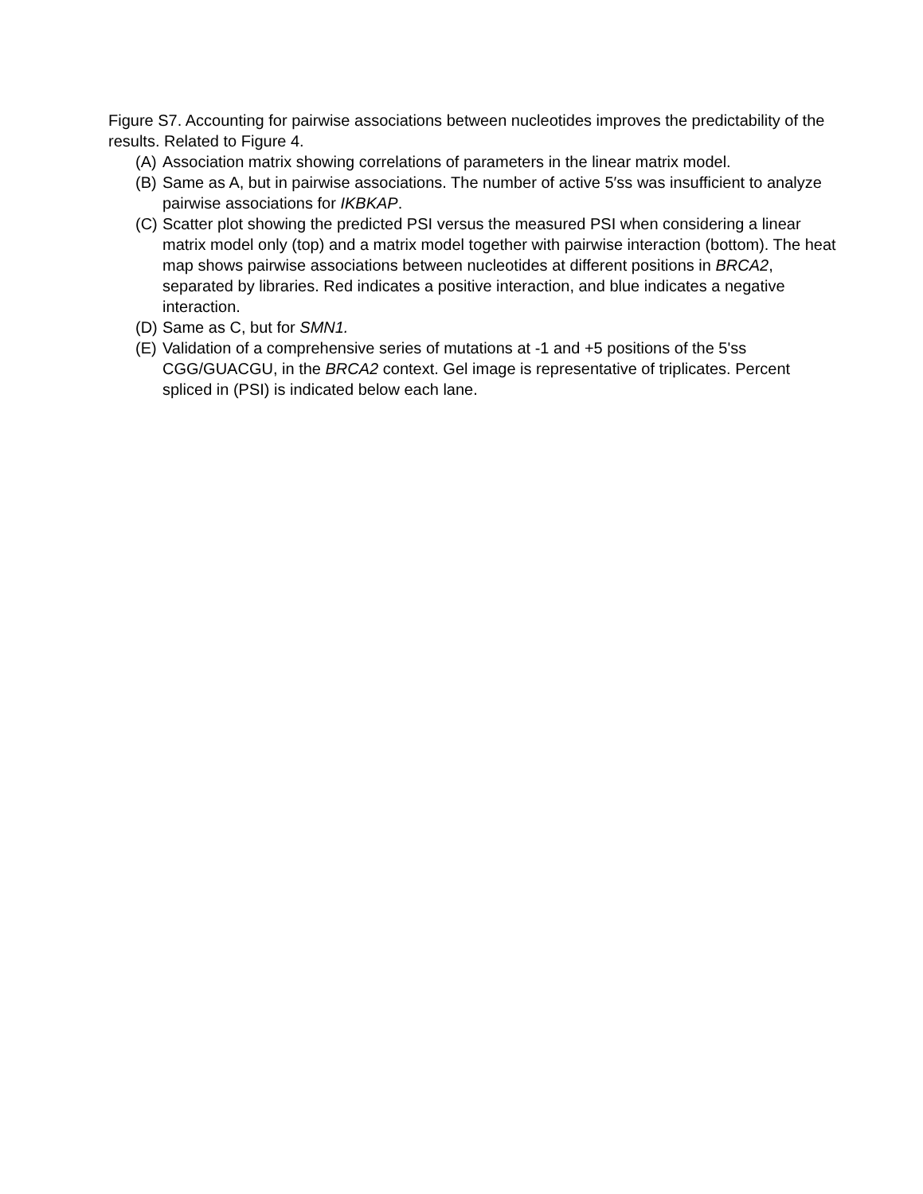Figure S7. Accounting for pairwise associations between nucleotides improves the predictability of the results. Related to Figure 4.
(A) Association matrix showing correlations of parameters in the linear matrix model.
(B) Same as A, but in pairwise associations. The number of active 5′ss was insufficient to analyze pairwise associations for IKBKAP.
(C) Scatter plot showing the predicted PSI versus the measured PSI when considering a linear matrix model only (top) and a matrix model together with pairwise interaction (bottom). The heat map shows pairwise associations between nucleotides at different positions in BRCA2, separated by libraries. Red indicates a positive interaction, and blue indicates a negative interaction.
(D) Same as C, but for SMN1.
(E) Validation of a comprehensive series of mutations at -1 and +5 positions of the 5'ss CGG/GUACGU, in the BRCA2 context. Gel image is representative of triplicates. Percent spliced in (PSI) is indicated below each lane.